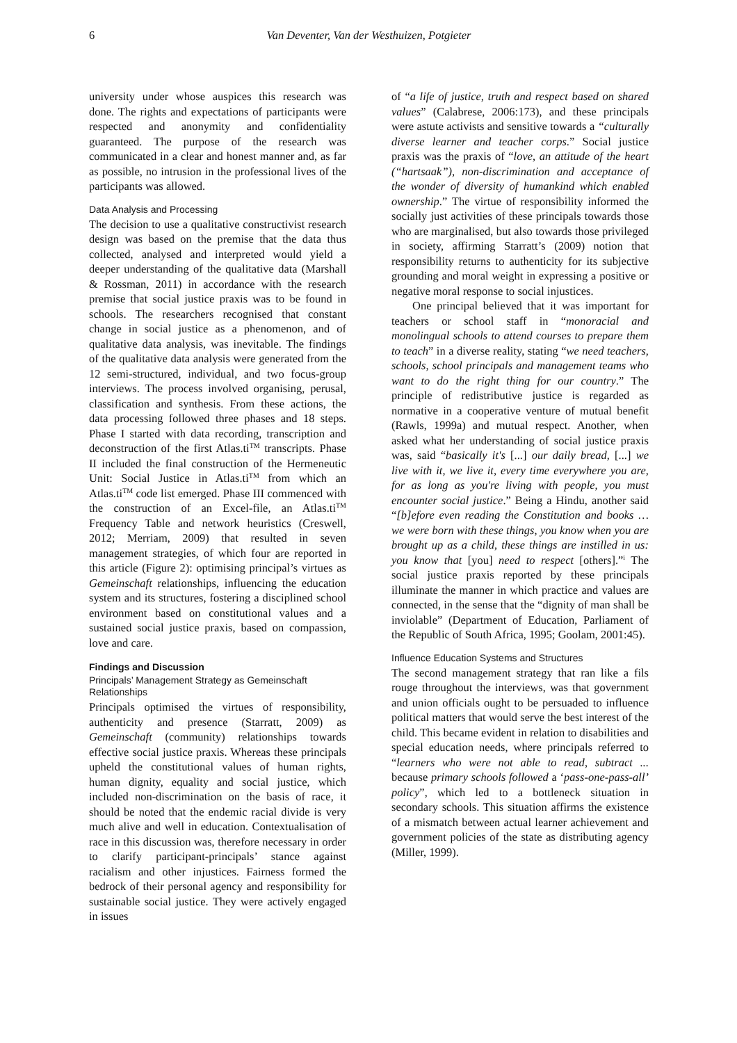6 Van Deventer, Van der Westhuizen, Potgieter
university under whose auspices this research was done. The rights and expectations of participants were respected and anonymity and confidentiality guaranteed. The purpose of the research was communicated in a clear and honest manner and, as far as possible, no intrusion in the professional lives of the participants was allowed.
Data Analysis and Processing
The decision to use a qualitative constructivist research design was based on the premise that the data thus collected, analysed and interpreted would yield a deeper understanding of the qualitative data (Marshall & Rossman, 2011) in accordance with the research premise that social justice praxis was to be found in schools. The researchers recognised that constant change in social justice as a phenomenon, and of qualitative data analysis, was inevitable. The findings of the qualitative data analysis were generated from the 12 semi-structured, individual, and two focus-group interviews. The process involved organising, perusal, classification and synthesis. From these actions, the data processing followed three phases and 18 steps. Phase I started with data recording, transcription and deconstruction of the first Atlas.ti<sup>TM</sup> transcripts. Phase II included the final construction of the Hermeneutic Unit: Social Justice in Atlas.ti<sup>TM</sup> from which an Atlas.ti<sup>TM</sup> code list emerged. Phase III commenced with the construction of an Excel-file, an Atlas.ti<sup>TM</sup> Frequency Table and network heuristics (Creswell, 2012; Merriam, 2009) that resulted in seven management strategies, of which four are reported in this article (Figure 2): optimising principal’s virtues as Gemeinschaft relationships, influencing the education system and its structures, fostering a disciplined school environment based on constitutional values and a sustained social justice praxis, based on compassion, love and care.
Findings and Discussion
Principals’ Management Strategy as Gemeinschaft Relationships
Principals optimised the virtues of responsibility, authenticity and presence (Starratt, 2009) as Gemeinschaft (community) relationships towards effective social justice praxis. Whereas these principals upheld the constitutional values of human rights, human dignity, equality and social justice, which included non-discrimination on the basis of race, it should be noted that the endemic racial divide is very much alive and well in education. Contextualisation of race in this discussion was, therefore necessary in order to clarify participant-principals’ stance against racialism and other injustices. Fairness formed the bedrock of their personal agency and responsibility for sustainable social justice. They were actively engaged in issues
of “a life of justice, truth and respect based on shared values” (Calabrese, 2006:173), and these principals were astute activists and sensitive towards a “culturally diverse learner and teacher corps.” Social justice praxis was the praxis of “love, an attitude of the heart (“hartsaak”), non-discrimination and acceptance of the wonder of diversity of humankind which enabled ownership.” The virtue of responsibility informed the socially just activities of these principals towards those who are marginalised, but also towards those privileged in society, affirming Starratt’s (2009) notion that responsibility returns to authenticity for its subjective grounding and moral weight in expressing a positive or negative moral response to social injustices.
One principal believed that it was important for teachers or school staff in “monoracial and monolingual schools to attend courses to prepare them to teach” in a diverse reality, stating “we need teachers, schools, school principals and management teams who want to do the right thing for our country.” The principle of redistributive justice is regarded as normative in a cooperative venture of mutual benefit (Rawls, 1999a) and mutual respect. Another, when asked what her understanding of social justice praxis was, said “basically it's [...] our daily bread, [...] we live with it, we live it, every time everywhere you are, for as long as you're living with people, you must encounter social justice.” Being a Hindu, another said “[b]efore even reading the Constitution and books … we were born with these things, you know when you are brought up as a child, these things are instilled in us: you know that [you] need to respect [others].”<sup>i</sup> The social justice praxis reported by these principals illuminate the manner in which practice and values are connected, in the sense that the “dignity of man shall be inviolable” (Department of Education, Parliament of the Republic of South Africa, 1995; Goolam, 2001:45).
Influence Education Systems and Structures
The second management strategy that ran like a fils rouge throughout the interviews, was that government and union officials ought to be persuaded to influence political matters that would serve the best interest of the child. This became evident in relation to disabilities and special education needs, where principals referred to “learners who were not able to read, subtract ... because primary schools followed a ‘pass-one-pass-all’ policy”, which led to a bottleneck situation in secondary schools. This situation affirms the existence of a mismatch between actual learner achievement and government policies of the state as distributing agency (Miller, 1999).